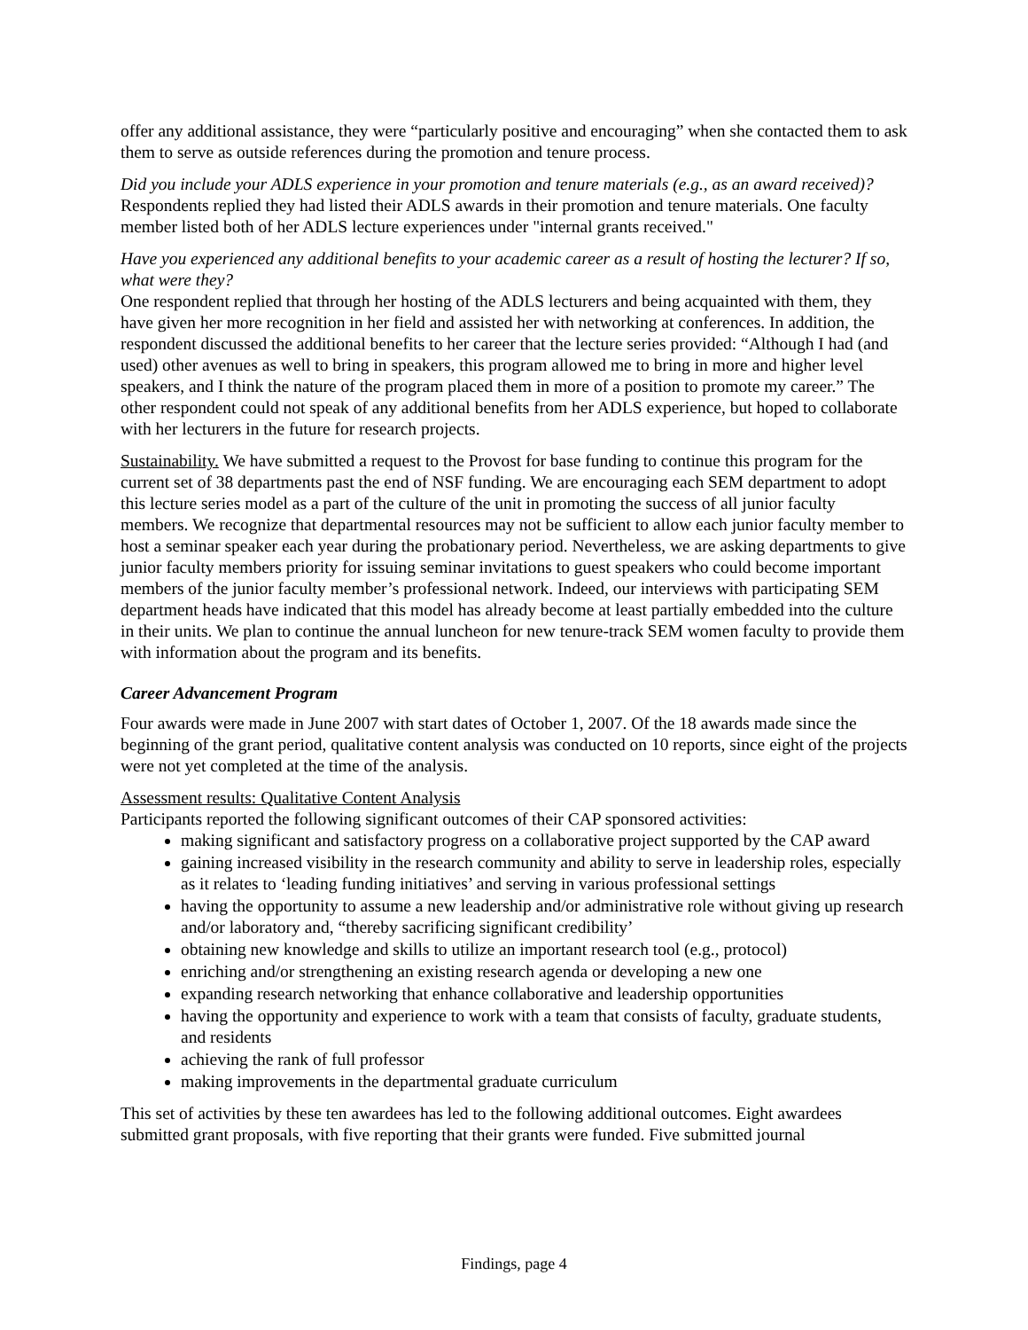offer any additional assistance, they were “particularly positive and encouraging” when she contacted them to ask them to serve as outside references during the promotion and tenure process.
Did you include your ADLS experience in your promotion and tenure materials (e.g., as an award received)?
Respondents replied they had listed their ADLS awards in their promotion and tenure materials. One faculty member listed both of her ADLS lecture experiences under "internal grants received."
Have you experienced any additional benefits to your academic career as a result of hosting the lecturer? If so, what were they?
One respondent replied that through her hosting of the ADLS lecturers and being acquainted with them, they have given her more recognition in her field and assisted her with networking at conferences. In addition, the respondent discussed the additional benefits to her career that the lecture series provided: “Although I had (and used) other avenues as well to bring in speakers, this program allowed me to bring in more and higher level speakers, and I think the nature of the program placed them in more of a position to promote my career.” The other respondent could not speak of any additional benefits from her ADLS experience, but hoped to collaborate with her lecturers in the future for research projects.
Sustainability. We have submitted a request to the Provost for base funding to continue this program for the current set of 38 departments past the end of NSF funding. We are encouraging each SEM department to adopt this lecture series model as a part of the culture of the unit in promoting the success of all junior faculty members. We recognize that departmental resources may not be sufficient to allow each junior faculty member to host a seminar speaker each year during the probationary period. Nevertheless, we are asking departments to give junior faculty members priority for issuing seminar invitations to guest speakers who could become important members of the junior faculty member’s professional network. Indeed, our interviews with participating SEM department heads have indicated that this model has already become at least partially embedded into the culture in their units. We plan to continue the annual luncheon for new tenure-track SEM women faculty to provide them with information about the program and its benefits.
Career Advancement Program
Four awards were made in June 2007 with start dates of October 1, 2007. Of the 18 awards made since the beginning of the grant period, qualitative content analysis was conducted on 10 reports, since eight of the projects were not yet completed at the time of the analysis.
Assessment results: Qualitative Content Analysis
Participants reported the following significant outcomes of their CAP sponsored activities:
making significant and satisfactory progress on a collaborative project supported by the CAP award
gaining increased visibility in the research community and ability to serve in leadership roles, especially as it relates to ‘leading funding initiatives’ and serving in various professional settings
having the opportunity to assume a new leadership and/or administrative role without giving up research and/or laboratory and, “thereby sacrificing significant credibility’
obtaining new knowledge and skills to utilize an important research tool (e.g., protocol)
enriching and/or strengthening an existing research agenda or developing a new one
expanding research networking that enhance collaborative and leadership opportunities
having the opportunity and experience to work with a team that consists of faculty, graduate students, and residents
achieving the rank of full professor
making improvements in the departmental graduate curriculum
This set of activities by these ten awardees has led to the following additional outcomes. Eight awardees submitted grant proposals, with five reporting that their grants were funded. Five submitted journal
Findings, page 4